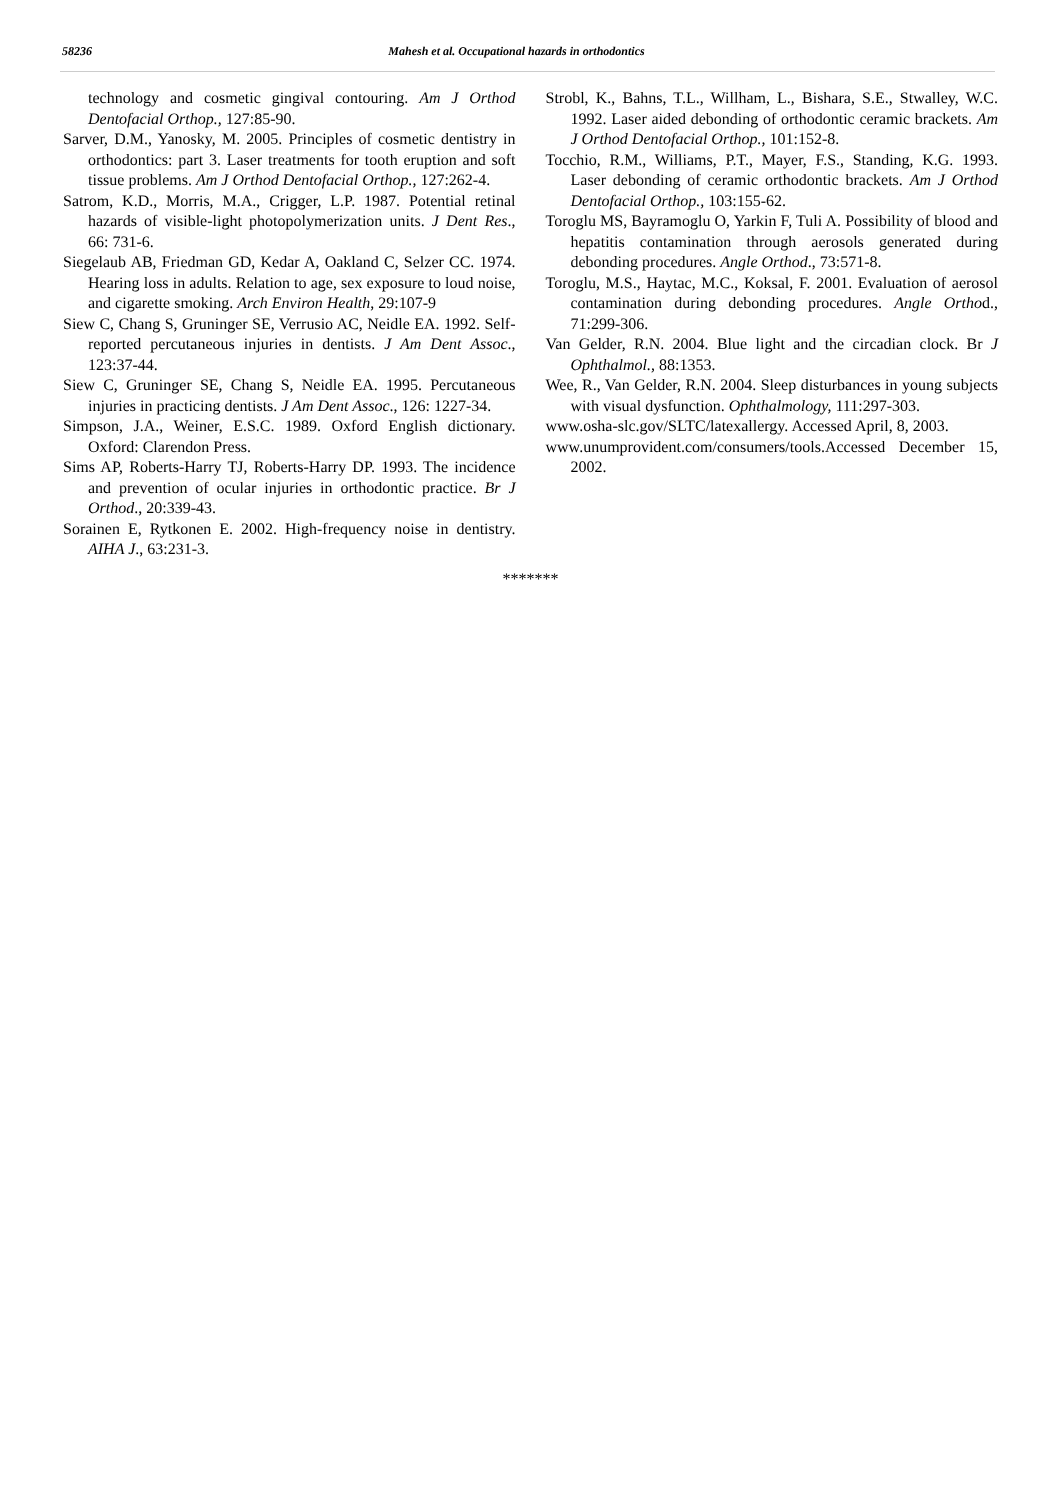58236 Mahesh et al. Occupational hazards in orthodontics
technology and cosmetic gingival contouring. Am J Orthod Dentofacial Orthop., 127:85-90.
Sarver, D.M., Yanosky, M. 2005. Principles of cosmetic dentistry in orthodontics: part 3. Laser treatments for tooth eruption and soft tissue problems. Am J Orthod Dentofacial Orthop., 127:262-4.
Satrom, K.D., Morris, M.A., Crigger, L.P. 1987. Potential retinal hazards of visible-light photopolymerization units. J Dent Res., 66: 731-6.
Siegelaub AB, Friedman GD, Kedar A, Oakland C, Selzer CC. 1974. Hearing loss in adults. Relation to age, sex exposure to loud noise, and cigarette smoking. Arch Environ Health, 29:107-9
Siew C, Chang S, Gruninger SE, Verrusio AC, Neidle EA. 1992. Self-reported percutaneous injuries in dentists. J Am Dent Assoc., 123:37-44.
Siew C, Gruninger SE, Chang S, Neidle EA. 1995. Percutaneous injuries in practicing dentists. J Am Dent Assoc., 126: 1227-34.
Simpson, J.A., Weiner, E.S.C. 1989. Oxford English dictionary. Oxford: Clarendon Press.
Sims AP, Roberts-Harry TJ, Roberts-Harry DP. 1993. The incidence and prevention of ocular injuries in orthodontic practice. Br J Orthod., 20:339-43.
Sorainen E, Rytkonen E. 2002. High-frequency noise in dentistry. AIHA J., 63:231-3.
Strobl, K., Bahns, T.L., Willham, L., Bishara, S.E., Stwalley, W.C. 1992. Laser aided debonding of orthodontic ceramic brackets. Am J Orthod Dentofacial Orthop., 101:152-8.
Tocchio, R.M., Williams, P.T., Mayer, F.S., Standing, K.G. 1993. Laser debonding of ceramic orthodontic brackets. Am J Orthod Dentofacial Orthop., 103:155-62.
Toroglu MS, Bayramoglu O, Yarkin F, Tuli A. Possibility of blood and hepatitis contamination through aerosols generated during debonding procedures. Angle Orthod., 73:571-8.
Toroglu, M.S., Haytac, M.C., Koksal, F. 2001. Evaluation of aerosol contamination during debonding procedures. Angle Orthod., 71:299-306.
Van Gelder, R.N. 2004. Blue light and the circadian clock. Br J Ophthalmol., 88:1353.
Wee, R., Van Gelder, R.N. 2004. Sleep disturbances in young subjects with visual dysfunction. Ophthalmology, 111:297-303.
www.osha-slc.gov/SLTC/latexallergy. Accessed April, 8, 2003.
www.unumprovident.com/consumers/tools.Accessed December 15, 2002.
*******